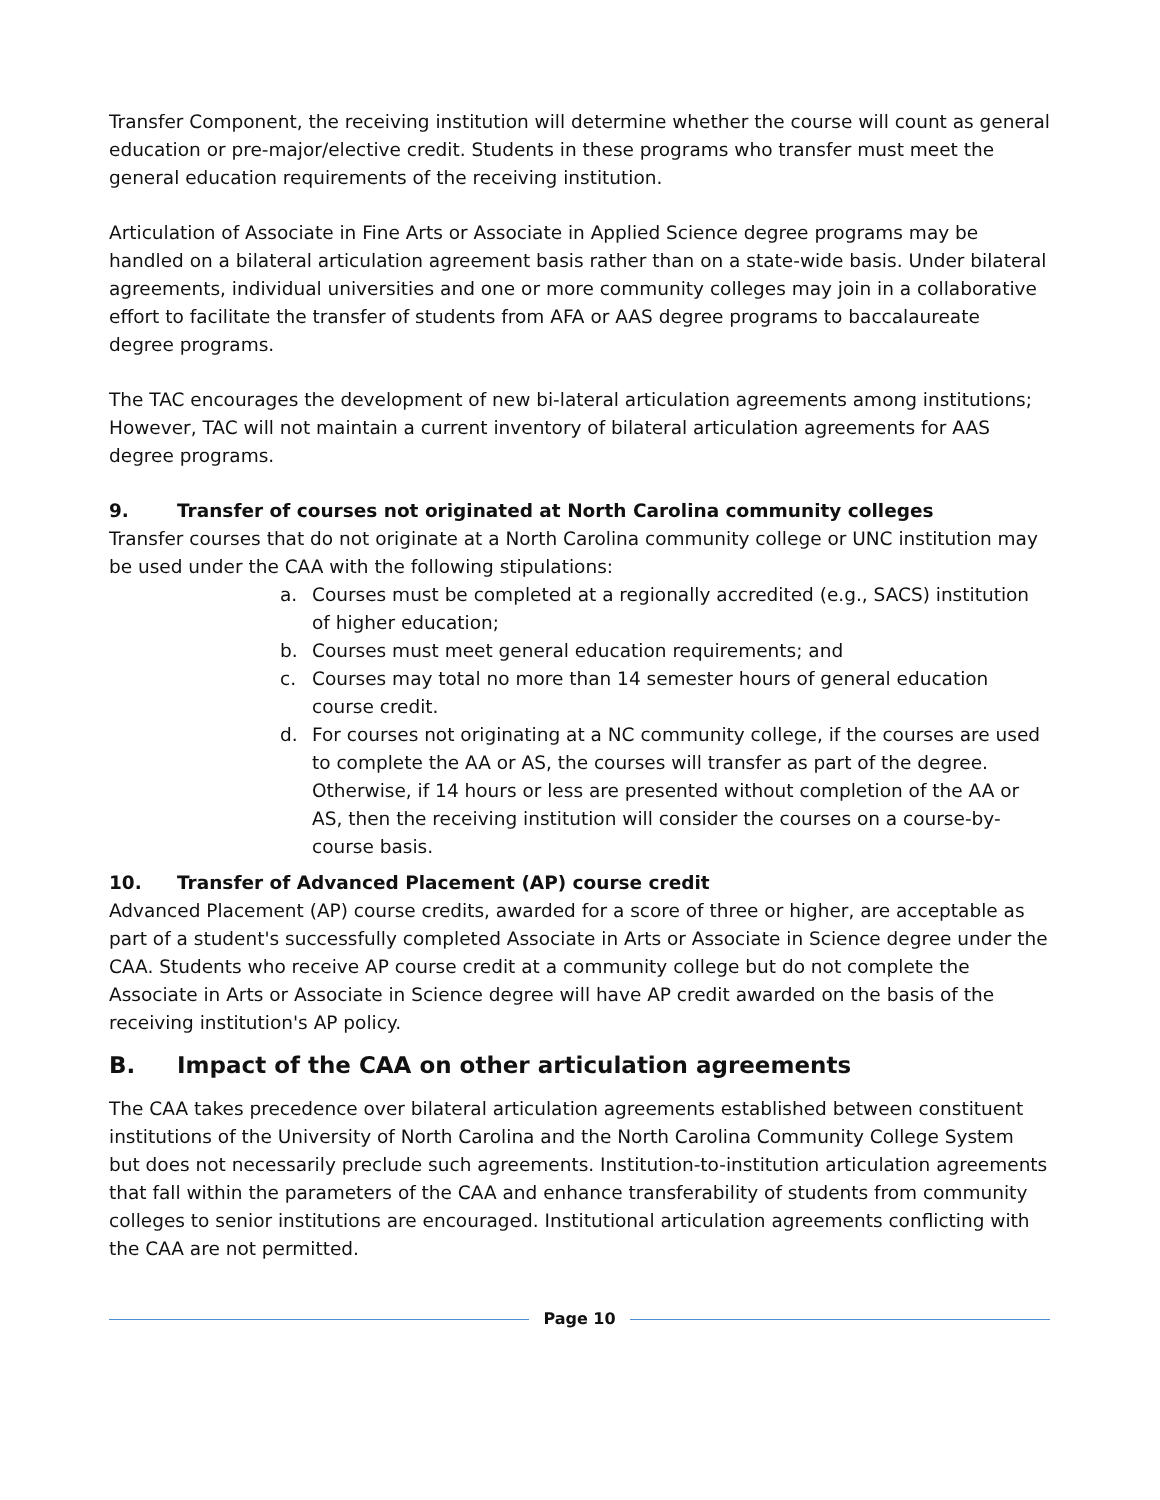Transfer Component, the receiving institution will determine whether the course will count as general education or pre-major/elective credit. Students in these programs who transfer must meet the general education requirements of the receiving institution.
Articulation of Associate in Fine Arts or Associate in Applied Science degree programs may be handled on a bilateral articulation agreement basis rather than on a state-wide basis. Under bilateral agreements, individual universities and one or more community colleges may join in a collaborative effort to facilitate the transfer of students from AFA or AAS degree programs to baccalaureate degree programs.
The TAC encourages the development of new bi-lateral articulation agreements among institutions; However, TAC will not maintain a current inventory of bilateral articulation agreements for AAS degree programs.
9. Transfer of courses not originated at North Carolina community colleges
Transfer courses that do not originate at a North Carolina community college or UNC institution may be used under the CAA with the following stipulations:
a. Courses must be completed at a regionally accredited (e.g., SACS) institution of higher education;
b. Courses must meet general education requirements; and
c. Courses may total no more than 14 semester hours of general education course credit.
d. For courses not originating at a NC community college, if the courses are used to complete the AA or AS, the courses will transfer as part of the degree. Otherwise, if 14 hours or less are presented without completion of the AA or AS, then the receiving institution will consider the courses on a course-by-course basis.
10. Transfer of Advanced Placement (AP) course credit
Advanced Placement (AP) course credits, awarded for a score of three or higher, are acceptable as part of a student's successfully completed Associate in Arts or Associate in Science degree under the CAA. Students who receive AP course credit at a community college but do not complete the Associate in Arts or Associate in Science degree will have AP credit awarded on the basis of the receiving institution's AP policy.
B. Impact of the CAA on other articulation agreements
The CAA takes precedence over bilateral articulation agreements established between constituent institutions of the University of North Carolina and the North Carolina Community College System but does not necessarily preclude such agreements. Institution-to-institution articulation agreements that fall within the parameters of the CAA and enhance transferability of students from community colleges to senior institutions are encouraged. Institutional articulation agreements conflicting with the CAA are not permitted.
Page 10